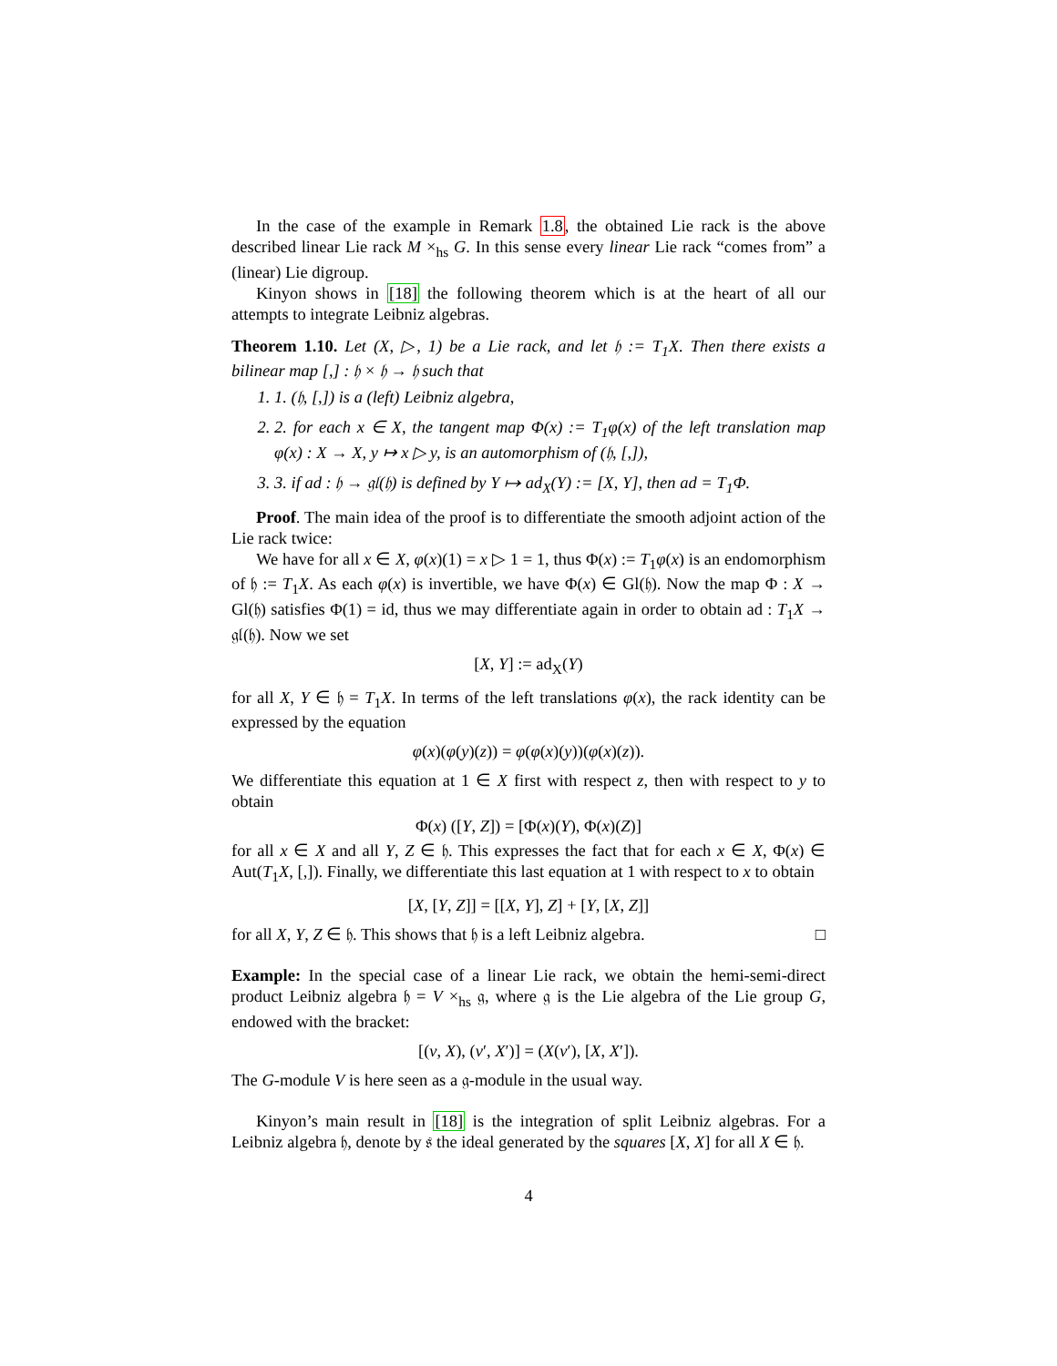In the case of the example in Remark 1.8, the obtained Lie rack is the above described linear Lie rack M ×<sub>hs</sub> G. In this sense every linear Lie rack “comes from” a (linear) Lie digroup.
Kinyon shows in [18] the following theorem which is at the heart of all our attempts to integrate Leibniz algebras.
Theorem 1.10. Let (X, ▷, 1) be a Lie rack, and let 𝔥 := T<sub>1</sub>X. Then there exists a bilinear map [,] : 𝔥 × 𝔥 → 𝔥 such that
1. 1. (𝔥, [,]) is a (left) Leibniz algebra,
2. 2. for each x ∈ X, the tangent map Φ(x) := T<sub>1</sub>φ(x) of the left translation map φ(x) : X → X, y ↦ x ▷ y, is an automorphism of (𝔥, [,]),
3. 3. if ad : 𝔥 → 𝔤𝔩(𝔥) is defined by Y ↦ ad<sub>X</sub>(Y) := [X, Y], then ad = T<sub>1</sub>Φ.
Proof. The main idea of the proof is to differentiate the smooth adjoint action of the Lie rack twice:
We have for all x ∈ X, φ(x)(1) = x ▷ 1 = 1, thus Φ(x) := T<sub>1</sub>φ(x) is an endomorphism of 𝔥 := T<sub>1</sub>X. As each φ(x) is invertible, we have Φ(x) ∈ Gl(𝔥). Now the map Φ : X → Gl(𝔥) satisfies Φ(1) = id, thus we may differentiate again in order to obtain ad : T<sub>1</sub>X → 𝔤𝔩(𝔥). Now we set
[X, Y] := ad<sub>X</sub>(Y)
for all X, Y ∈ 𝔥 = T<sub>1</sub>X. In terms of the left translations φ(x), the rack identity can be expressed by the equation
φ(x)(φ(y)(z)) = φ(φ(x)(y))(φ(x)(z)).
We differentiate this equation at 1 ∈ X first with respect z, then with respect to y to obtain
Φ(x) ([Y, Z]) = [Φ(x)(Y), Φ(x)(Z)]
for all x ∈ X and all Y, Z ∈ 𝔥. This expresses the fact that for each x ∈ X, Φ(x) ∈ Aut(T<sub>1</sub>X, [,]). Finally, we differentiate this last equation at 1 with respect to x to obtain
[X, [Y, Z]] = [[X, Y], Z] + [Y, [X, Z]]
for all X, Y, Z ∈ 𝔥. This shows that 𝔥 is a left Leibniz algebra. □
Example: In the special case of a linear Lie rack, we obtain the hemi-semi-direct product Leibniz algebra 𝔥 = V ×<sub>hs</sub> 𝔤, where 𝔤 is the Lie algebra of the Lie group G, endowed with the bracket:
[(v, X), (v′, X′)] = (X(v′), [X, X′]).
The G-module V is here seen as a 𝔤-module in the usual way.
Kinyon’s main result in [18] is the integration of split Leibniz algebras. For a Leibniz algebra 𝔥, denote by 𝔰 the ideal generated by the squares [X, X] for all X ∈ 𝔥.
4